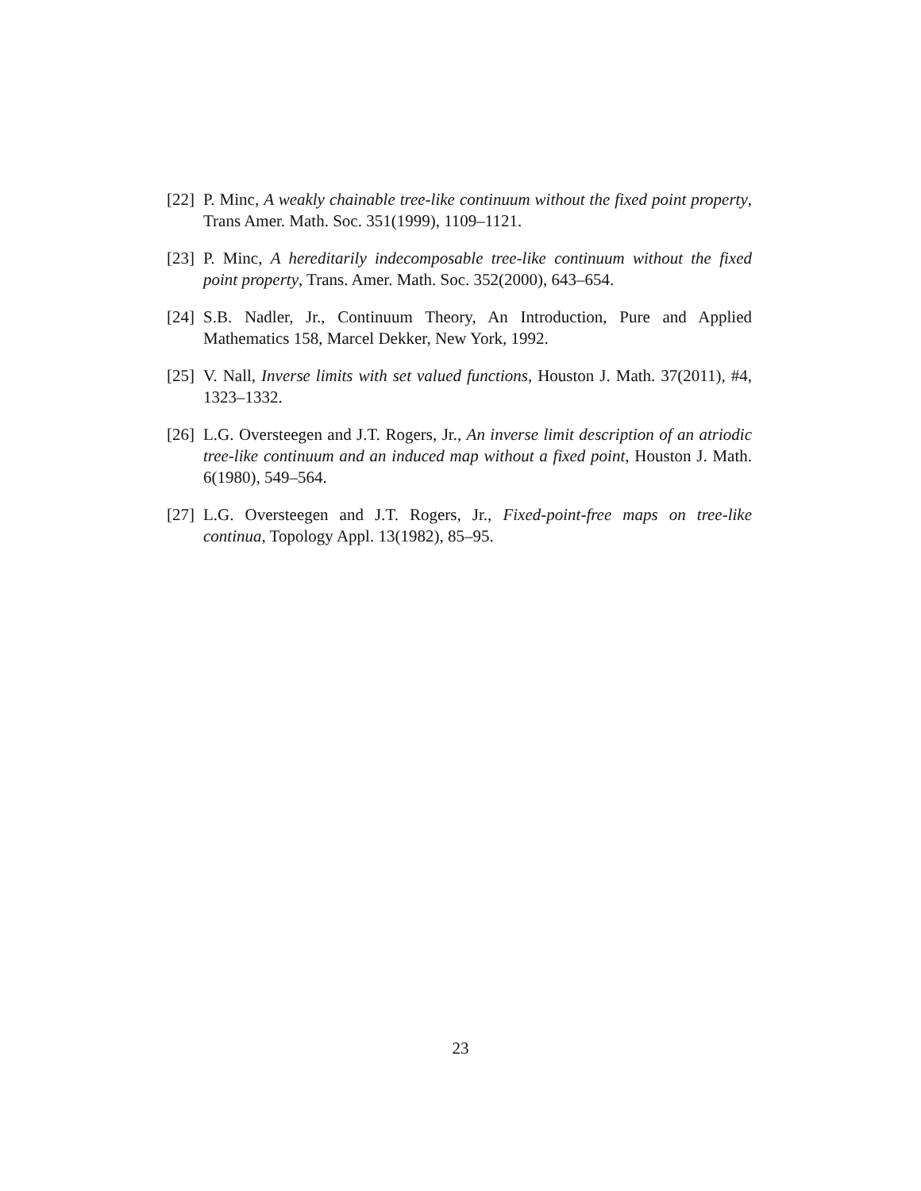[22] P. Minc, A weakly chainable tree-like continuum without the fixed point property, Trans Amer. Math. Soc. 351(1999), 1109–1121.
[23] P. Minc, A hereditarily indecomposable tree-like continuum without the fixed point property, Trans. Amer. Math. Soc. 352(2000), 643–654.
[24] S.B. Nadler, Jr., Continuum Theory, An Introduction, Pure and Applied Mathematics 158, Marcel Dekker, New York, 1992.
[25] V. Nall, Inverse limits with set valued functions, Houston J. Math. 37(2011), #4, 1323–1332.
[26] L.G. Oversteegen and J.T. Rogers, Jr., An inverse limit description of an atriodic tree-like continuum and an induced map without a fixed point, Houston J. Math. 6(1980), 549–564.
[27] L.G. Oversteegen and J.T. Rogers, Jr., Fixed-point-free maps on tree-like continua, Topology Appl. 13(1982), 85–95.
23